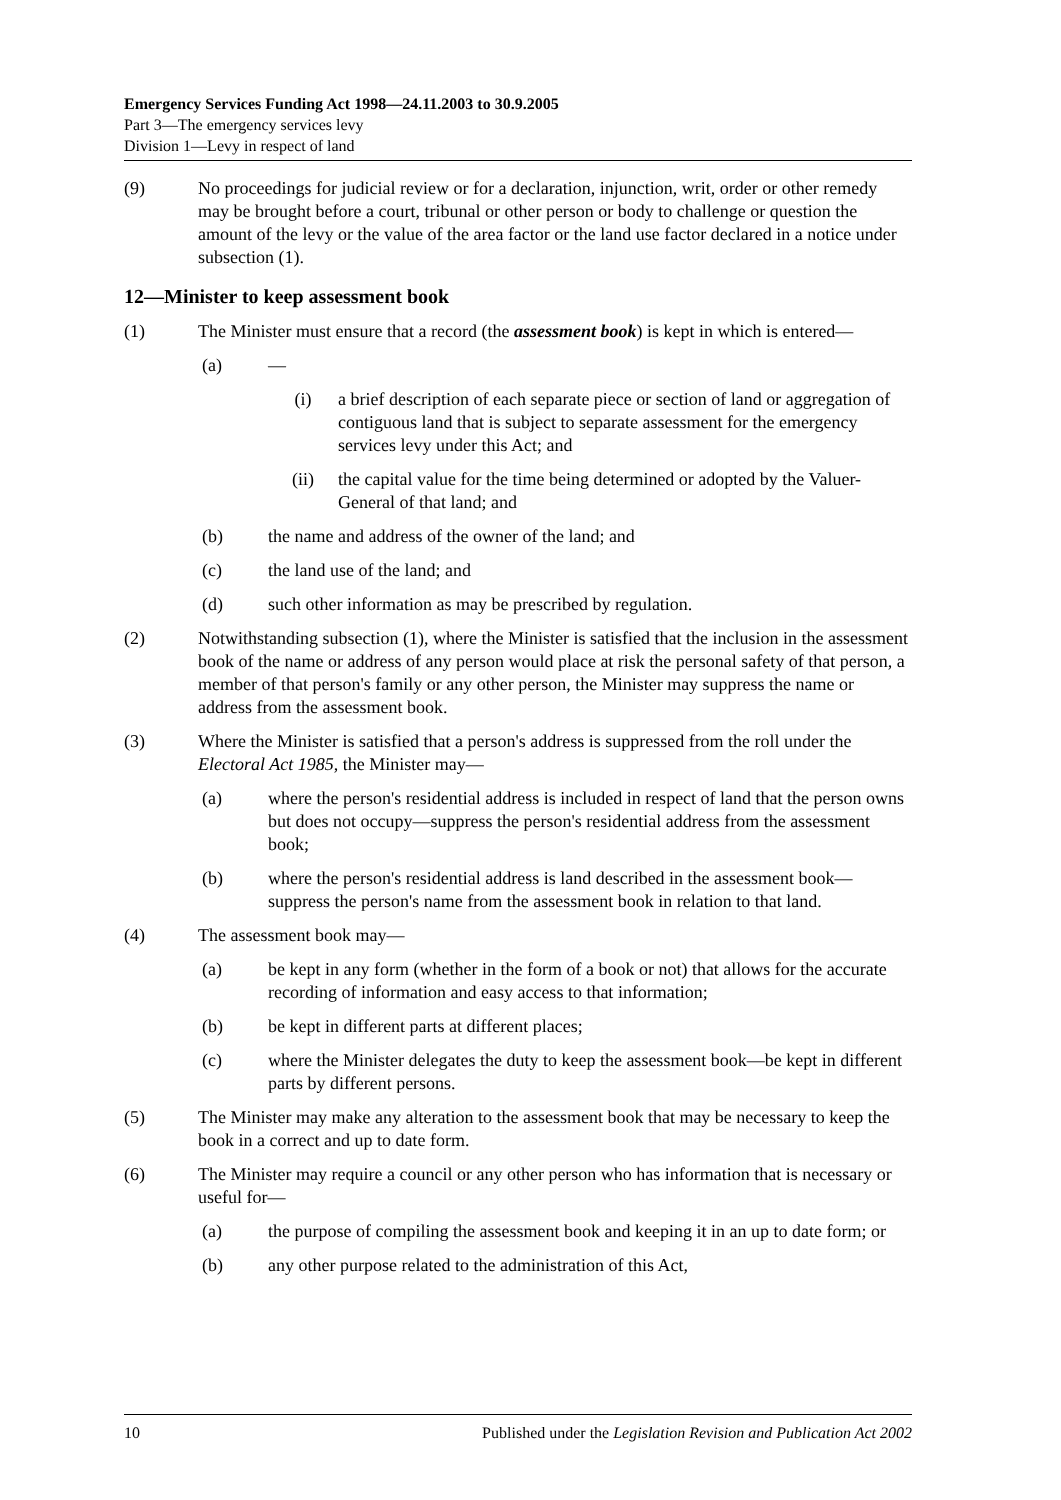Emergency Services Funding Act 1998—24.11.2003 to 30.9.2005
Part 3—The emergency services levy
Division 1—Levy in respect of land
(9) No proceedings for judicial review or for a declaration, injunction, writ, order or other remedy may be brought before a court, tribunal or other person or body to challenge or question the amount of the levy or the value of the area factor or the land use factor declared in a notice under subsection (1).
12—Minister to keep assessment book
(1) The Minister must ensure that a record (the assessment book) is kept in which is entered—
(a) —
(i) a brief description of each separate piece or section of land or aggregation of contiguous land that is subject to separate assessment for the emergency services levy under this Act; and
(ii) the capital value for the time being determined or adopted by the Valuer-General of that land; and
(b) the name and address of the owner of the land; and
(c) the land use of the land; and
(d) such other information as may be prescribed by regulation.
(2) Notwithstanding subsection (1), where the Minister is satisfied that the inclusion in the assessment book of the name or address of any person would place at risk the personal safety of that person, a member of that person's family or any other person, the Minister may suppress the name or address from the assessment book.
(3) Where the Minister is satisfied that a person's address is suppressed from the roll under the Electoral Act 1985, the Minister may—
(a) where the person's residential address is included in respect of land that the person owns but does not occupy—suppress the person's residential address from the assessment book;
(b) where the person's residential address is land described in the assessment book—suppress the person's name from the assessment book in relation to that land.
(4) The assessment book may—
(a) be kept in any form (whether in the form of a book or not) that allows for the accurate recording of information and easy access to that information;
(b) be kept in different parts at different places;
(c) where the Minister delegates the duty to keep the assessment book—be kept in different parts by different persons.
(5) The Minister may make any alteration to the assessment book that may be necessary to keep the book in a correct and up to date form.
(6) The Minister may require a council or any other person who has information that is necessary or useful for—
(a) the purpose of compiling the assessment book and keeping it in an up to date form; or
(b) any other purpose related to the administration of this Act,
10 Published under the Legislation Revision and Publication Act 2002